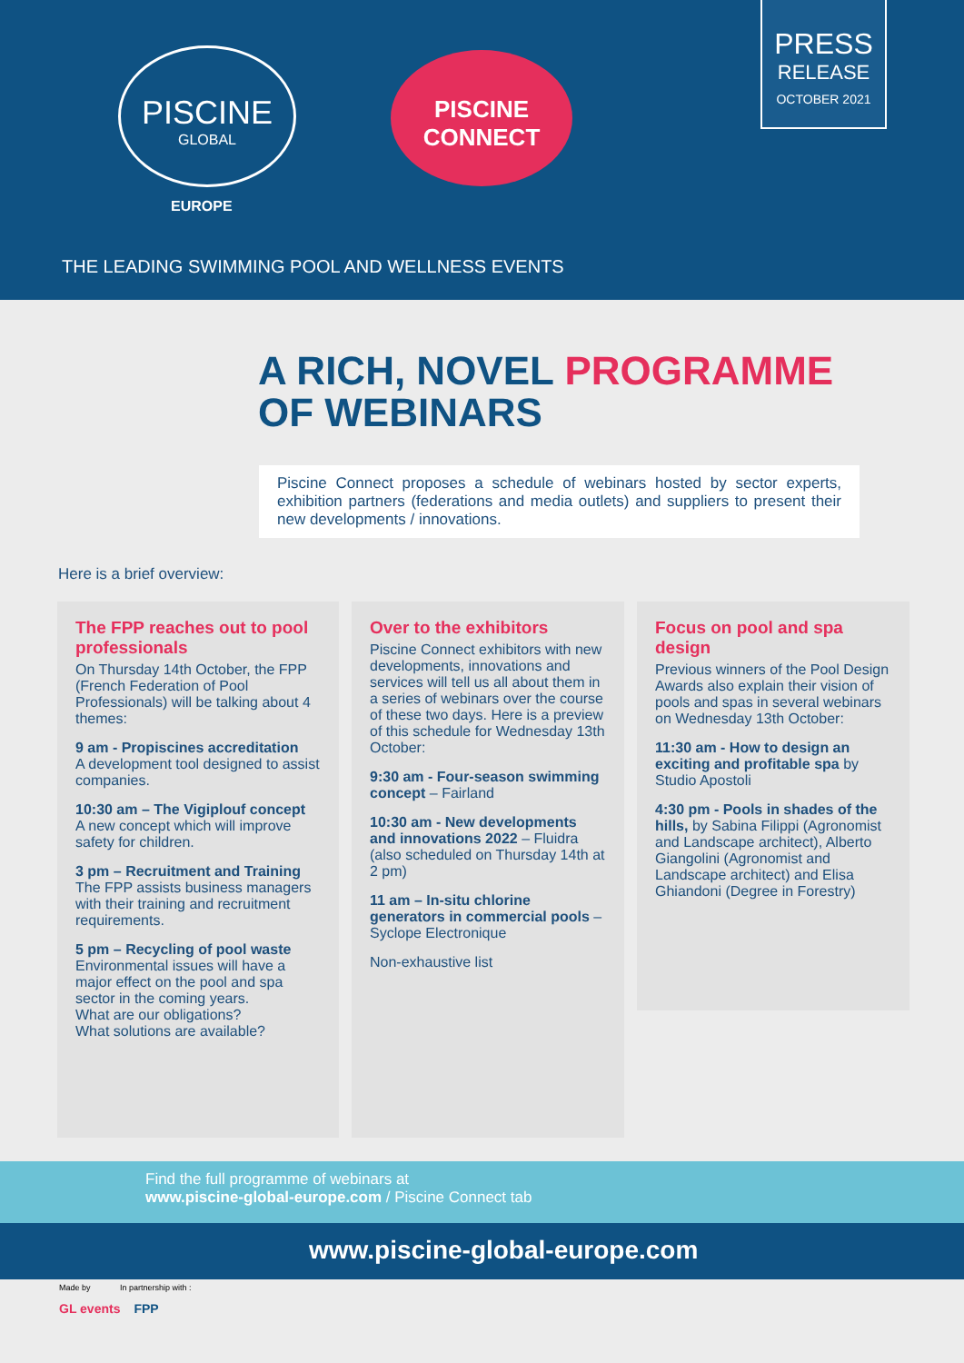PISCINE
GLOBAL
EUROPE
PISCINE
CONNECT
PRESS
RELEASE
OCTOBER 2021
THE LEADING SWIMMING POOL AND WELLNESS EVENTS
A RICH, NOVEL PROGRAMME
OF WEBINARS
Piscine Connect proposes a schedule of webinars hosted by sector experts, exhibition partners (federations and media outlets) and suppliers to present their new developments / innovations.
Here is a brief overview:
The FPP reaches out to pool professionals
On Thursday 14th October, the FPP (French Federation of Pool Professionals) will be talking about 4 themes:
9 am - Propiscines accreditation
A development tool designed to assist companies.
10:30 am – The Vigiplouf concept
A new concept which will improve safety for children.
3 pm – Recruitment and Training
The FPP assists business managers with their training and recruitment requirements.
5 pm – Recycling of pool waste
Environmental issues will have a major effect on the pool and spa sector in the coming years.
What are our obligations?
What solutions are available?
Over to the exhibitors
Piscine Connect exhibitors with new developments, innovations and services will tell us all about them in a series of webinars over the course of these two days. Here is a preview of this schedule for Wednesday 13th October:
9:30 am - Four-season swimming concept – Fairland
10:30 am - New developments and innovations 2022 – Fluidra (also scheduled on Thursday 14th at 2 pm)
11 am – In-situ chlorine generators in commercial pools – Syclope Electronique
Non-exhaustive list
Focus on pool and spa design
Previous winners of the Pool Design Awards also explain their vision of pools and spas in several webinars on Wednesday 13th October:
11:30 am - How to design an exciting and profitable spa by Studio Apostoli
4:30 pm - Pools in shades of the hills, by Sabina Filippi (Agronomist and Landscape architect), Alberto Giangolini (Agronomist and Landscape architect) and Elisa Ghiandoni (Degree in Forestry)
Find the full programme of webinars at
www.piscine-global-europe.com / Piscine Connect tab
www.piscine-global-europe.com
Made by In partnership with :
GL events FPP